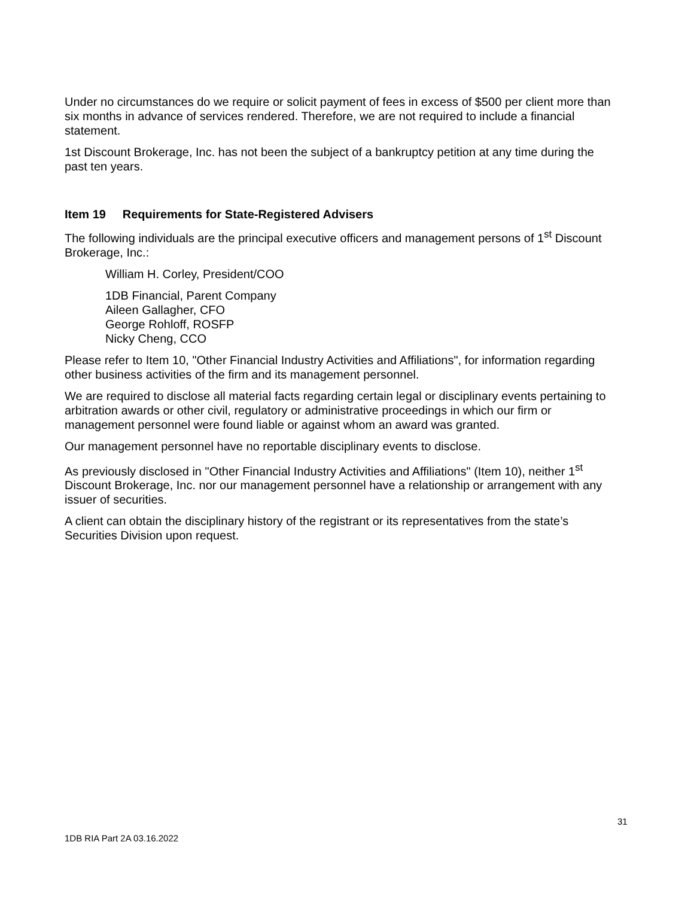Under no circumstances do we require or solicit payment of fees in excess of $500 per client more than six months in advance of services rendered. Therefore, we are not required to include a financial statement.
1st Discount Brokerage, Inc. has not been the subject of a bankruptcy petition at any time during the past ten years.
Item 19 Requirements for State-Registered Advisers
The following individuals are the principal executive officers and management persons of 1<sup>st</sup> Discount Brokerage, Inc.:
William H. Corley, President/COO
1DB Financial, Parent Company
Aileen Gallagher, CFO
George Rohloff, ROSFP
Nicky Cheng, CCO
Please refer to Item 10, "Other Financial Industry Activities and Affiliations", for information regarding other business activities of the firm and its management personnel.
We are required to disclose all material facts regarding certain legal or disciplinary events pertaining to arbitration awards or other civil, regulatory or administrative proceedings in which our firm or management personnel were found liable or against whom an award was granted.
Our management personnel have no reportable disciplinary events to disclose.
As previously disclosed in "Other Financial Industry Activities and Affiliations" (Item 10), neither 1<sup>st</sup> Discount Brokerage, Inc. nor our management personnel have a relationship or arrangement with any issuer of securities.
A client can obtain the disciplinary history of the registrant or its representatives from the state’s Securities Division upon request.
31
1DB RIA Part 2A 03.16.2022